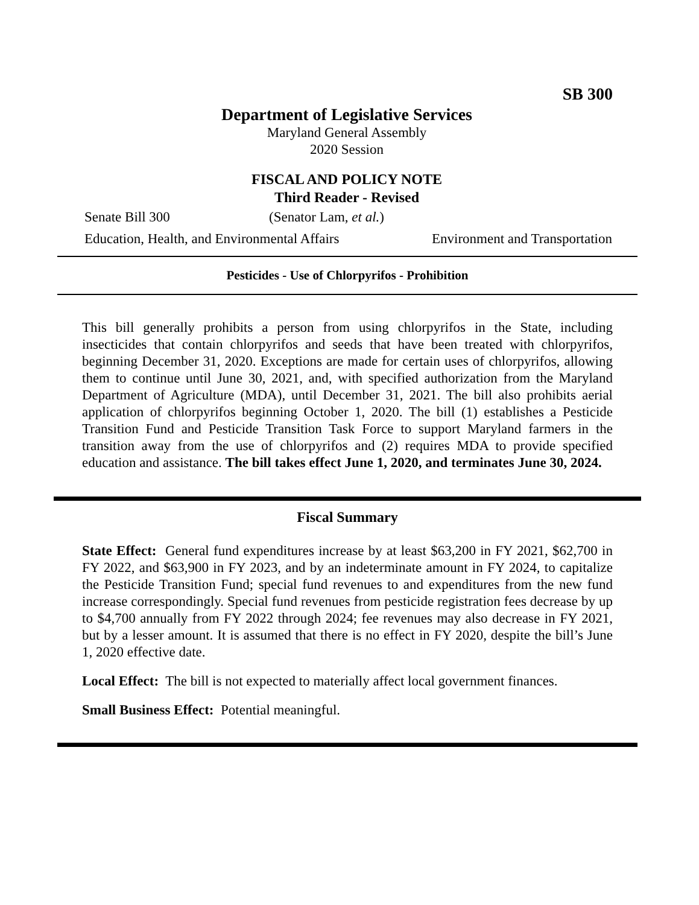SB 300
Department of Legislative Services
Maryland General Assembly
2020 Session
FISCAL AND POLICY NOTE
Third Reader - Revised
Senate Bill 300 (Senator Lam, et al.)
Education, Health, and Environmental Affairs Environment and Transportation
Pesticides - Use of Chlorpyrifos - Prohibition
This bill generally prohibits a person from using chlorpyrifos in the State, including insecticides that contain chlorpyrifos and seeds that have been treated with chlorpyrifos, beginning December 31, 2020. Exceptions are made for certain uses of chlorpyrifos, allowing them to continue until June 30, 2021, and, with specified authorization from the Maryland Department of Agriculture (MDA), until December 31, 2021. The bill also prohibits aerial application of chlorpyrifos beginning October 1, 2020. The bill (1) establishes a Pesticide Transition Fund and Pesticide Transition Task Force to support Maryland farmers in the transition away from the use of chlorpyrifos and (2) requires MDA to provide specified education and assistance. The bill takes effect June 1, 2020, and terminates June 30, 2024.
Fiscal Summary
State Effect: General fund expenditures increase by at least $63,200 in FY 2021, $62,700 in FY 2022, and $63,900 in FY 2023, and by an indeterminate amount in FY 2024, to capitalize the Pesticide Transition Fund; special fund revenues to and expenditures from the new fund increase correspondingly. Special fund revenues from pesticide registration fees decrease by up to $4,700 annually from FY 2022 through 2024; fee revenues may also decrease in FY 2021, but by a lesser amount. It is assumed that there is no effect in FY 2020, despite the bill’s June 1, 2020 effective date.
Local Effect: The bill is not expected to materially affect local government finances.
Small Business Effect: Potential meaningful.